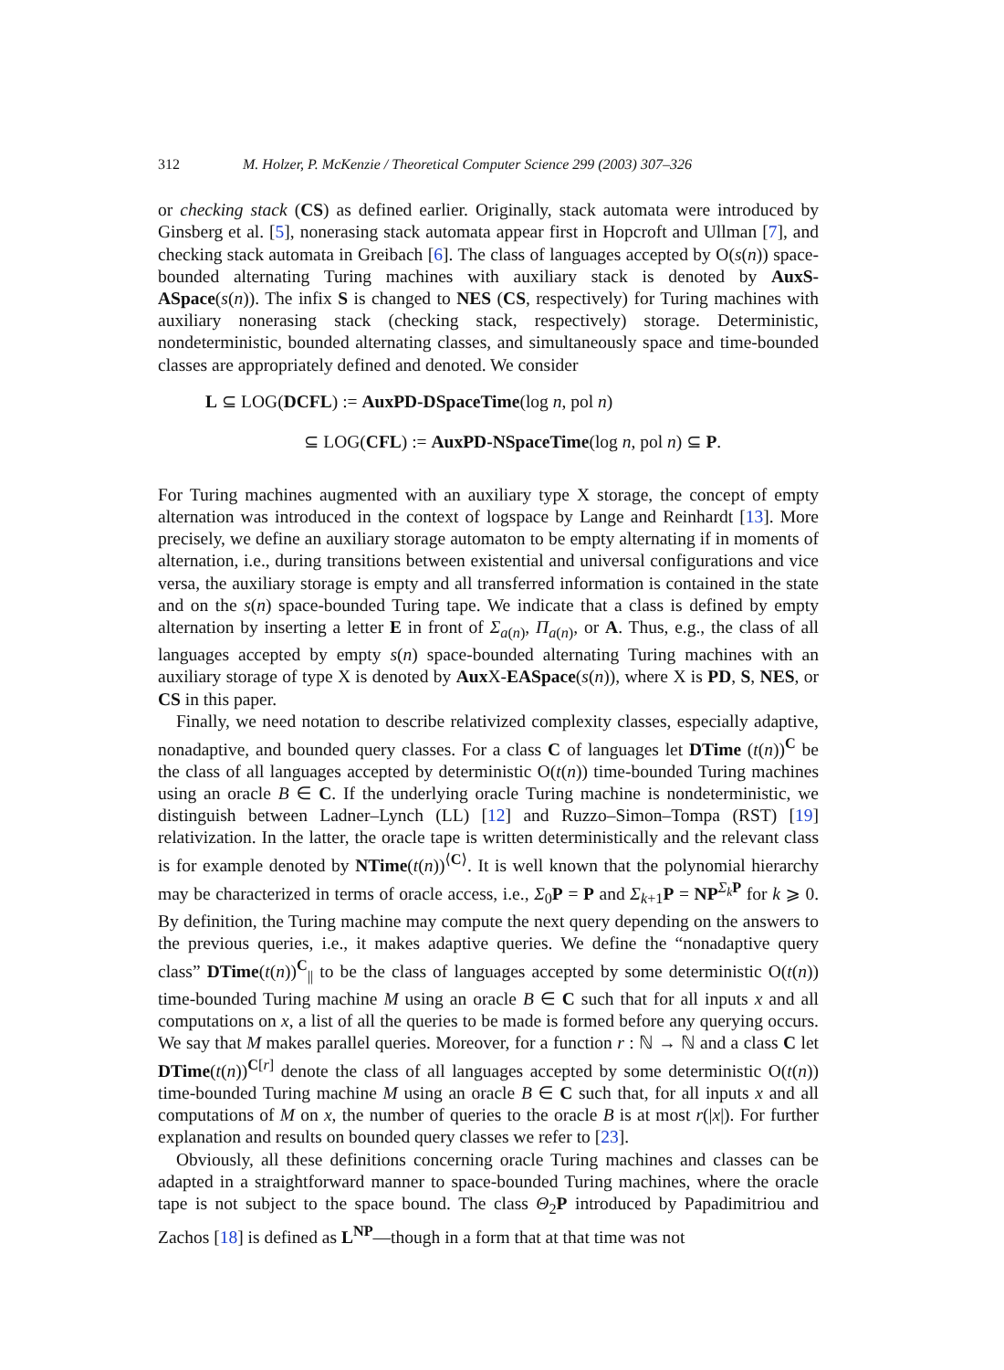312 M. Holzer, P. McKenzie / Theoretical Computer Science 299 (2003) 307–326
or checking stack (CS) as defined earlier. Originally, stack automata were introduced by Ginsberg et al. [5], nonerasing stack automata appear first in Hopcroft and Ullman [7], and checking stack automata in Greibach [6]. The class of languages accepted by O(s(n)) space-bounded alternating Turing machines with auxiliary stack is denoted by AuxS-ASpace(s(n)). The infix S is changed to NES (CS, respectively) for Turing machines with auxiliary nonerasing stack (checking stack, respectively) storage. Deterministic, nondeterministic, bounded alternating classes, and simultaneously space and time-bounded classes are appropriately defined and denoted. We consider
L ⊆ LOG(DCFL) := AuxPD-DSpaceTime(log n, pol n)
⊆ LOG(CFL) := AuxPD-NSpaceTime(log n, pol n) ⊆ P.
For Turing machines augmented with an auxiliary type X storage, the concept of empty alternation was introduced in the context of logspace by Lange and Reinhardt [13]. More precisely, we define an auxiliary storage automaton to be empty alternating if in moments of alternation, i.e., during transitions between existential and universal configurations and vice versa, the auxiliary storage is empty and all transferred information is contained in the state and on the s(n) space-bounded Turing tape. We indicate that a class is defined by empty alternation by inserting a letter E in front of Σ<sub>a(n)</sub>, Π<sub>a(n)</sub>, or A. Thus, e.g., the class of all languages accepted by empty s(n) space-bounded alternating Turing machines with an auxiliary storage of type X is denoted by Aux X-EASpace(s(n)), where X is PD, S, NES, or CS in this paper.
Finally, we need notation to describe relativized complexity classes, especially adaptive, nonadaptive, and bounded query classes. For a class C of languages let DTime (t(n))<sup>C</sup> be the class of all languages accepted by deterministic O(t(n)) time-bounded Turing machines using an oracle B ∈ C. If the underlying oracle Turing machine is nondeterministic, we distinguish between Ladner–Lynch (LL) [12] and Ruzzo–Simon–Tompa (RST) [19] relativization. In the latter, the oracle tape is written deterministically and the relevant class is for example denoted by NTime(t(n))<sup>⟨C⟩</sup>. It is well known that the polynomial hierarchy may be characterized in terms of oracle access, i.e., Σ<sub>0</sub>P = P and Σ<sub>k+1</sub>P = NP<sup>Σ<sub>k</sub> P</sup> for k ⩾ 0. By definition, the Turing machine may compute the next query depending on the answers to the previous queries, i.e., it makes adaptive queries. We define the “nonadaptive query class” DTime(t(n))<sup>C</sup><sub>||</sub> to be the class of languages accepted by some deterministic O(t(n)) time-bounded Turing machine M using an oracle B ∈ C such that for all inputs x and all computations on x, a list of all the queries to be made is formed before any querying occurs. We say that M makes parallel queries. Moreover, for a function r : ℕ → ℕ and a class C let DTime(t(n))<sup>C[r]</sup> denote the class of all languages accepted by some deterministic O(t(n)) time-bounded Turing machine M using an oracle B ∈ C such that, for all inputs x and all computations of M on x, the number of queries to the oracle B is at most r(|x|). For further explanation and results on bounded query classes we refer to [23].
Obviously, all these definitions concerning oracle Turing machines and classes can be adapted in a straightforward manner to space-bounded Turing machines, where the oracle tape is not subject to the space bound. The class Θ<sub>2</sub>P introduced by Papadimitriou and Zachos [18] is defined as L<sup>NP</sup>—though in a form that at that time was not